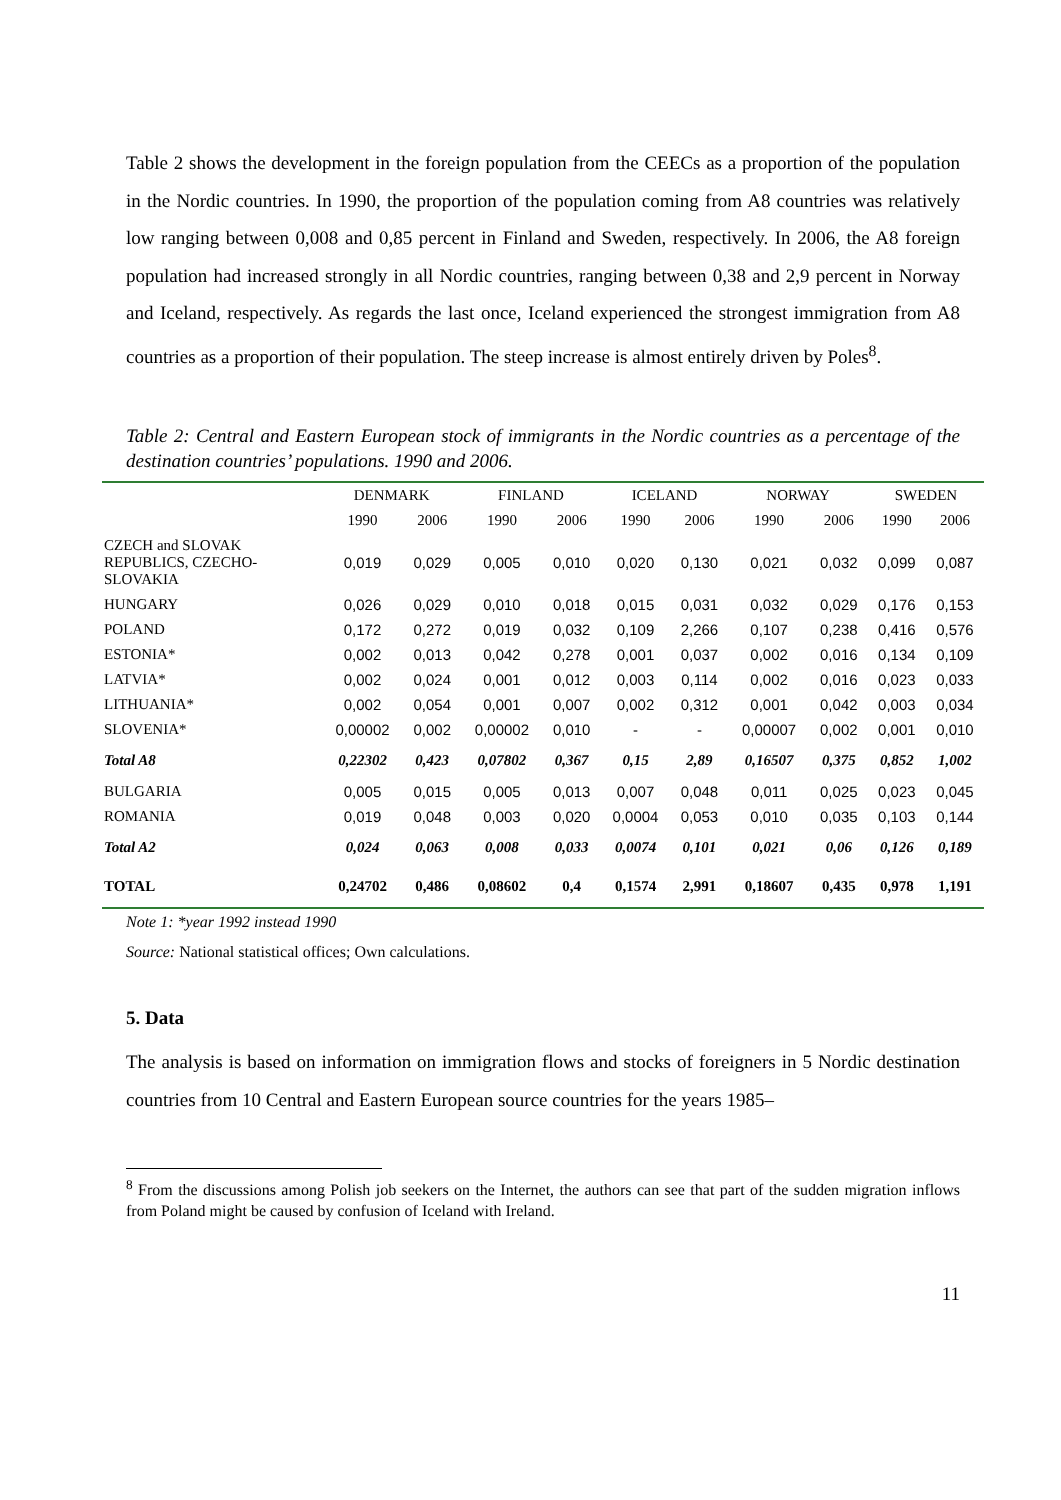Table 2 shows the development in the foreign population from the CEECs as a proportion of the population in the Nordic countries. In 1990, the proportion of the population coming from A8 countries was relatively low ranging between 0,008 and 0,85 percent in Finland and Sweden, respectively. In 2006, the A8 foreign population had increased strongly in all Nordic countries, ranging between 0,38 and 2,9 percent in Norway and Iceland, respectively. As regards the last once, Iceland experienced the strongest immigration from A8 countries as a proportion of their population. The steep increase is almost entirely driven by Poles<sup>8</sup>.
Table 2: Central and Eastern European stock of immigrants in the Nordic countries as a percentage of the destination countries’ populations. 1990 and 2006.
| | DENMARK | | FINLAND | | ICELAND | | NORWAY | | SWEDEN | |
| --- | --- | --- | --- | --- | --- | --- | --- | --- | --- | --- |
| | 1990 | 2006 | 1990 | 2006 | 1990 | 2006 | 1990 | 2006 | 1990 | 2006 |
| CZECH and SLOVAK REPUBLICS, CZECHO- SLOVAKIA | 0,019 | 0,029 | 0,005 | 0,010 | 0,020 | 0,130 | 0,021 | 0,032 | 0,099 | 0,087 |
| HUNGARY | 0,026 | 0,029 | 0,010 | 0,018 | 0,015 | 0,031 | 0,032 | 0,029 | 0,176 | 0,153 |
| POLAND | 0,172 | 0,272 | 0,019 | 0,032 | 0,109 | 2,266 | 0,107 | 0,238 | 0,416 | 0,576 |
| ESTONIA* | 0,002 | 0,013 | 0,042 | 0,278 | 0,001 | 0,037 | 0,002 | 0,016 | 0,134 | 0,109 |
| LATVIA* | 0,002 | 0,024 | 0,001 | 0,012 | 0,003 | 0,114 | 0,002 | 0,016 | 0,023 | 0,033 |
| LITHUANIA* | 0,002 | 0,054 | 0,001 | 0,007 | 0,002 | 0,312 | 0,001 | 0,042 | 0,003 | 0,034 |
| SLOVENIA* | 0,00002 | 0,002 | 0,00002 | 0,010 | - | - | 0,00007 | 0,002 | 0,001 | 0,010 |
| Total A8 | 0,22302 | 0,423 | 0,07802 | 0,367 | 0,15 | 2,89 | 0,16507 | 0,375 | 0,852 | 1,002 |
| BULGARIA | 0,005 | 0,015 | 0,005 | 0,013 | 0,007 | 0,048 | 0,011 | 0,025 | 0,023 | 0,045 |
| ROMANIA | 0,019 | 0,048 | 0,003 | 0,020 | 0,0004 | 0,053 | 0,010 | 0,035 | 0,103 | 0,144 |
| Total A2 | 0,024 | 0,063 | 0,008 | 0,033 | 0,0074 | 0,101 | 0,021 | 0,06 | 0,126 | 0,189 |
| TOTAL | 0,24702 | 0,486 | 0,08602 | 0,4 | 0,1574 | 2,991 | 0,18607 | 0,435 | 0,978 | 1,191 |
Note 1: *year 1992 instead 1990
Source: National statistical offices; Own calculations.
5. Data
The analysis is based on information on immigration flows and stocks of foreigners in 5 Nordic destination countries from 10 Central and Eastern European source countries for the years 1985–
<sup>8</sup> From the discussions among Polish job seekers on the Internet, the authors can see that part of the sudden migration inflows from Poland might be caused by confusion of Iceland with Ireland.
11